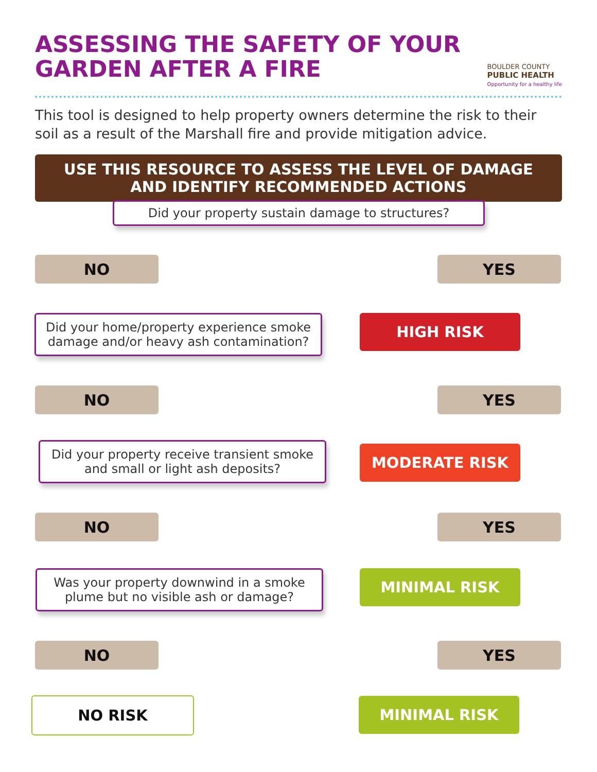ASSESSING THE SAFETY OF YOUR
GARDEN AFTER A FIRE
BOULDER COUNTY
PUBLIC HEALTH
Opportunity for a healthy life
This tool is designed to help property owners determine the risk to their soil as a result of the Marshall fire and provide mitigation advice.
USE THIS RESOURCE TO ASSESS THE LEVEL OF DAMAGE
AND IDENTIFY RECOMMENDED ACTIONS
Did your property sustain damage to structures?
NO YES
Did your home/property experience smoke damage and/or heavy ash contamination?
HIGH RISK
NO YES
Did your property receive transient smoke and small or light ash deposits?
MODERATE RISK
NO YES
Was your property downwind in a smoke plume but no visible ash or damage?
MINIMAL RISK
NO YES
NO RISK MINIMAL RISK